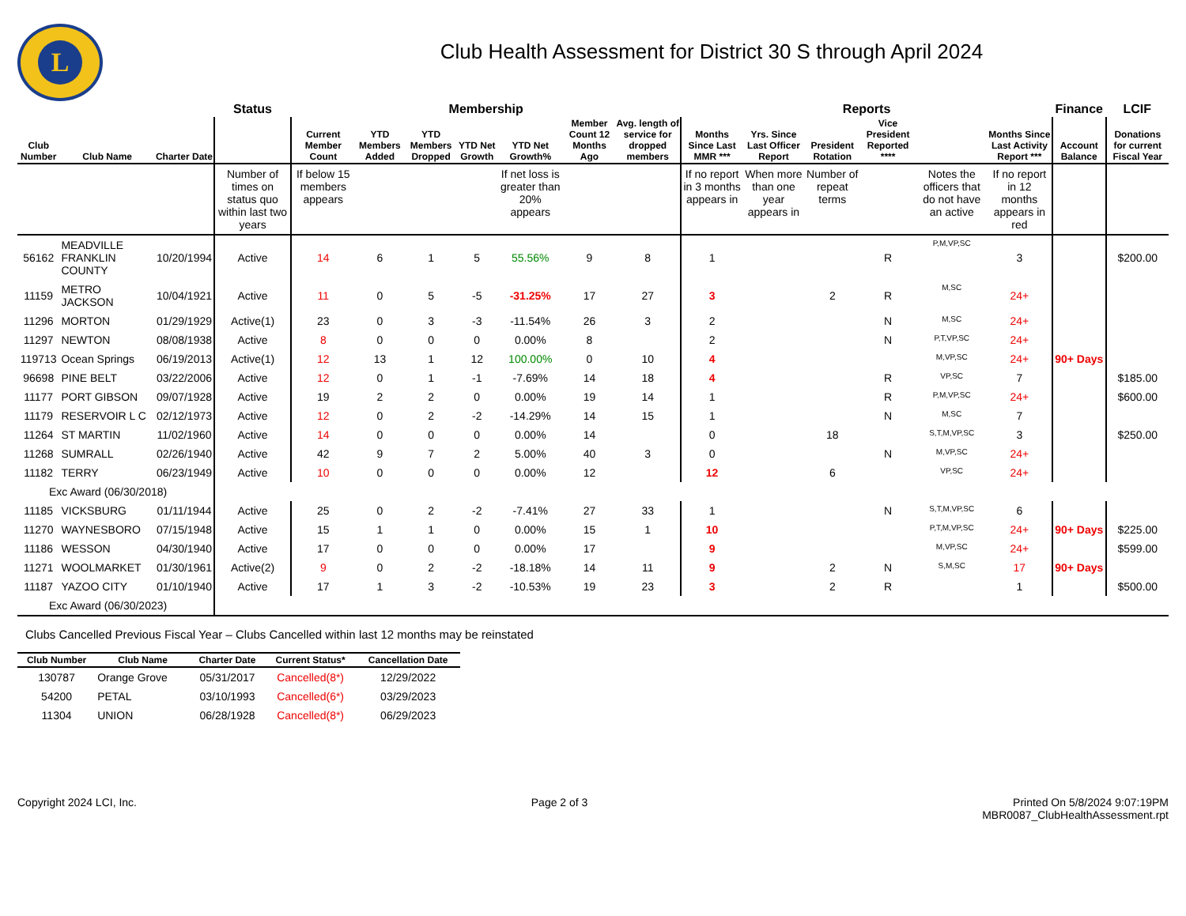L
Club Health Assessment for District 30 S through April 2024
| | | | Status | Membership | | | | | | | Reports | | | | | | Finance | LCIF |
| --- | --- | --- | --- | --- | --- | --- | --- | --- | --- | --- | --- | --- | --- | --- | --- | --- | --- | --- |
| Club Number | Club Name | Charter Date | | Current Member Count | YTD Members Added | YTD Members Dropped | YTD Net Growth | YTD Net Growth% | Member Count 12 Months Ago | Avg. length of service for dropped members | Months Since Last MMR *** | Yrs. Since Last Officer Report | President Rotation | Vice President Reported **** | | Months Since Last Activity Report *** | Account Balance | Donations for current Fiscal Year |
| | | | Number of times on status quo within last two years | If below 15 members appears | | | | If net loss is greater than 20% appears | | | If no report in 3 months appears in | When more than one year appears in | Number of repeat terms | | Notes the officers that do not have an active | If no report in 12 months appears in red | | |
| 56162 | MEADVILLE FRANKLIN COUNTY | 10/20/1994 | Active | 14 | 6 | 1 | 5 | 55.56% | 9 | 8 | 1 | | | R | P,M,VP,SC | 3 | | $200.00 |
| 11159 | METRO JACKSON | 10/04/1921 | Active | 11 | 0 | 5 | -5 | -31.25% | 17 | 27 | 3 | | 2 | R | M,SC | 24+ | | |
| 11296 | MORTON | 01/29/1929 | Active(1) | 23 | 0 | 3 | -3 | -11.54% | 26 | 3 | 2 | | | N | M,SC | 24+ | | |
| 11297 | NEWTON | 08/08/1938 | Active | 8 | 0 | 0 | 0 | 0.00% | 8 | | 2 | | | N | P,T,VP,SC | 24+ | | |
| 119713 | Ocean Springs | 06/19/2013 | Active(1) | 12 | 13 | 1 | 12 | 100.00% | 0 | 10 | 4 | | | | M,VP,SC | 24+ | 90+ Days | |
| 96698 | PINE BELT | 03/22/2006 | Active | 12 | 0 | 1 | -1 | -7.69% | 14 | 18 | 4 | | | R | VP,SC | 7 | | $185.00 |
| 11177 | PORT GIBSON | 09/07/1928 | Active | 19 | 2 | 2 | 0 | 0.00% | 19 | 14 | 1 | | | R | P,M,VP,SC | 24+ | | $600.00 |
| 11179 | RESERVOIR L C | 02/12/1973 | Active | 12 | 0 | 2 | -2 | -14.29% | 14 | 15 | 1 | | | N | M,SC | 7 | | |
| 11264 | ST MARTIN | 11/02/1960 | Active | 14 | 0 | 0 | 0 | 0.00% | 14 | | 0 | | 18 | | S,T,M,VP,SC | 3 | | $250.00 |
| 11268 | SUMRALL | 02/26/1940 | Active | 42 | 9 | 7 | 2 | 5.00% | 40 | 3 | 0 | | | N | M,VP,SC | 24+ | | |
| 11182 | TERRY | 06/23/1949 | Active | 10 | 0 | 0 | 0 | 0.00% | 12 | | 12 | | 6 | | VP,SC | 24+ | | |
| Exc Award (06/30/2018) | | | | | | | | | | | | | | | | | | |
| 11185 | VICKSBURG | 01/11/1944 | Active | 25 | 0 | 2 | -2 | -7.41% | 27 | 33 | 1 | | | N | S,T,M,VP,SC | 6 | | |
| 11270 | WAYNESBORO | 07/15/1948 | Active | 15 | 1 | 1 | 0 | 0.00% | 15 | 1 | 10 | | | | P,T,M,VP,SC | 24+ | 90+ Days | $225.00 |
| 11186 | WESSON | 04/30/1940 | Active | 17 | 0 | 0 | 0 | 0.00% | 17 | | 9 | | | | M,VP,SC | 24+ | | $599.00 |
| 11271 | WOOLMARKET | 01/30/1961 | Active(2) | 9 | 0 | 2 | -2 | -18.18% | 14 | 11 | 9 | | 2 | N | S,M,SC | 17 | 90+ Days | |
| 11187 | YAZOO CITY | 01/10/1940 | Active | 17 | 1 | 3 | -2 | -10.53% | 19 | 23 | 3 | | 2 | R | | 1 | | $500.00 |
| Exc Award (06/30/2023) | | | | | | | | | | | | | | | | | | |
Clubs Cancelled Previous Fiscal Year – Clubs Cancelled within last 12 months may be reinstated
| Club Number | Club Name | Charter Date | Current Status* | Cancellation Date |
| --- | --- | --- | --- | --- |
| 130787 | Orange Grove | 05/31/2017 | Cancelled(8*) | 12/29/2022 |
| 54200 | PETAL | 03/10/1993 | Cancelled(6*) | 03/29/2023 |
| 11304 | UNION | 06/28/1928 | Cancelled(8*) | 06/29/2023 |
Copyright 2024 LCI, Inc. Page 2 of 3 Printed On 5/8/2024 9:07:19PM
MBR0087_ClubHealthAssessment.rpt